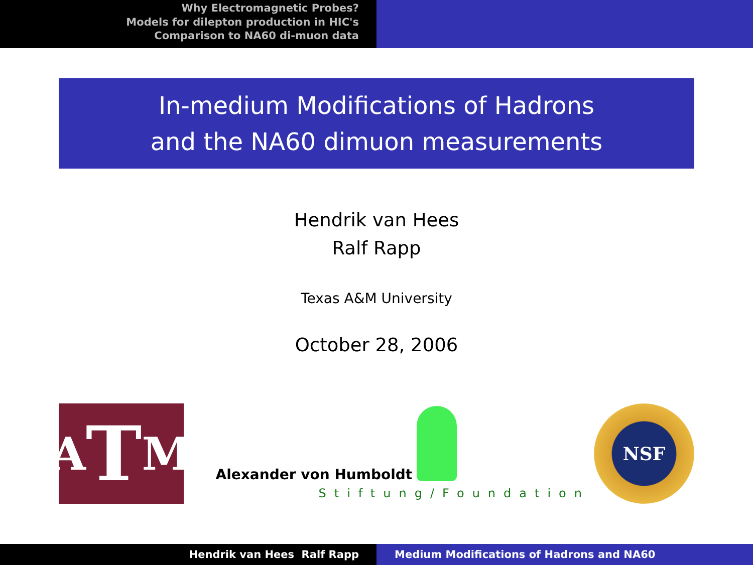Why Electromagnetic Probes?
Models for dilepton production in HIC's
Comparison to NA60 di-muon data
In-medium Modifications of Hadrons
and the NA60 dimuon measurements
Hendrik van Hees
Ralf Rapp
Texas A&M University
October 28, 2006
A T M
Alexander von Humboldt
Stiftung/Foundation
NSF
Hendrik van Hees Ralf Rapp Medium Modifications of Hadrons and NA60